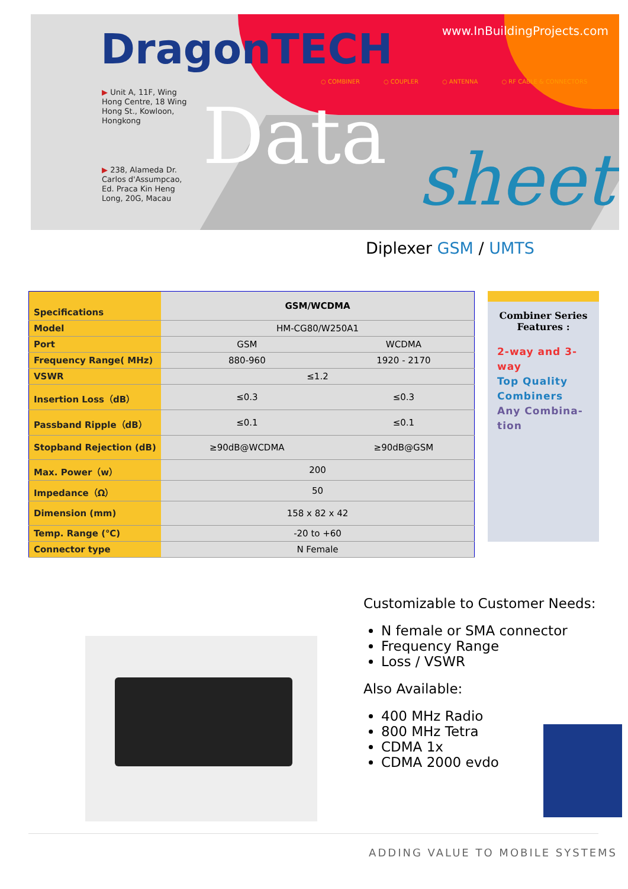DragonTECH www.InBuildingProjects.com
○ COMBINER ○ COUPLER ○ ANTENNA ○ RF CABLE & CONNECTORS
▶ Unit A, 11F, Wing
Hong Centre, 18 Wing
Hong St., Kowloon,
Hongkong
▶ 238, Alameda Dr.
Carlos d'Assumpcao,
Ed. Praca Kin Heng
Long, 20G, Macau
Data sheet
Diplexer GSM / UMTS
| Specifications | GSM/WCDMA | |
| --- | --- | --- |
| Model | HM-CG80/W250A1 | |
| Port | GSM | WCDMA |
| Frequency Range( MHz) | 880-960 | 1920 - 2170 |
| VSWR | ≤1.2 | |
| Insertion Loss（dB） | ≤0.3 | ≤0.3 |
| Passband Ripple（dB） | ≤0.1 | ≤0.1 |
| Stopband Rejection (dB) | ≥90dB@WCDMA | ≥90dB@GSM |
| Max. Power（w） | 200 | |
| Impedance（Ω） | 50 | |
| Dimension (mm) | 158 x 82 x 42 | |
| Temp. Range (℃) | -20 to +60 | |
| Connector type | N Female | |
Combiner Series
Features :
2-way and 3-way
Top Quality Combiners
Any Combina-tion
Customizable to Customer Needs:
N female or SMA connector
Frequency Range
Loss / VSWR
Also Available:
400 MHz Radio
800 MHz Tetra
CDMA 1x
CDMA 2000 evdo
ADDING VALUE TO MOBILE SYSTEMS